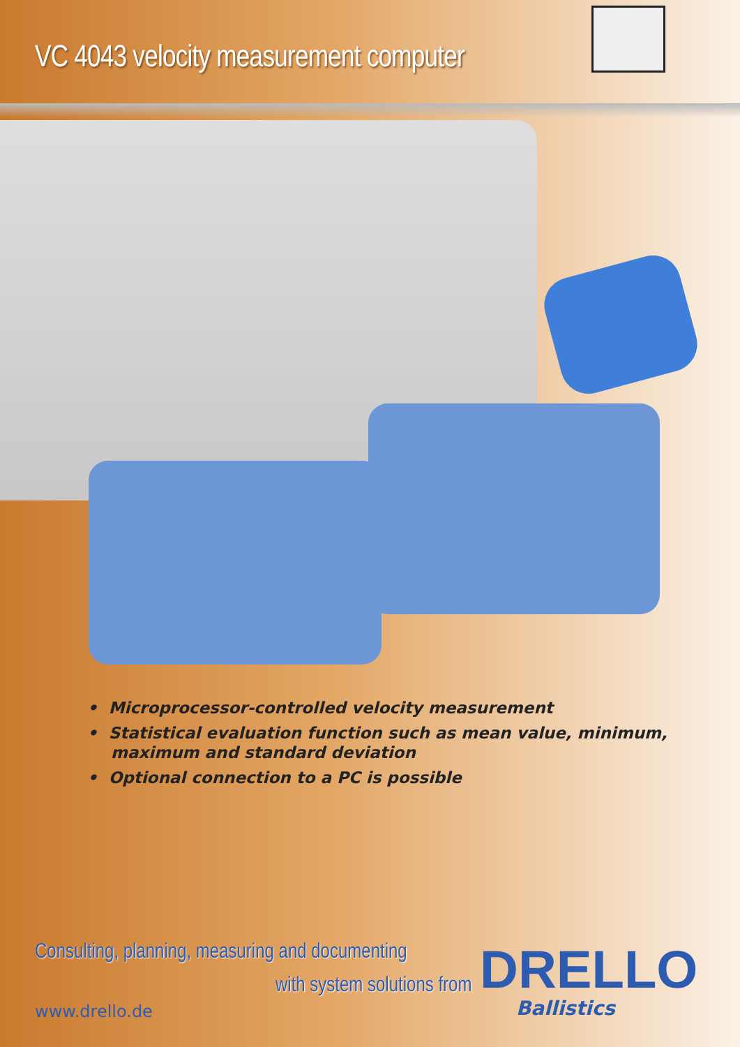VC 4043 velocity measurement computer
• Microprocessor-controlled velocity measurement
• Statistical evaluation function such as mean value, minimum, maximum and standard deviation
• Optional connection to a PC is possible
Consulting, planning, measuring and documenting
with system solutions from
www.drello.de
DRELLO
Ballistics